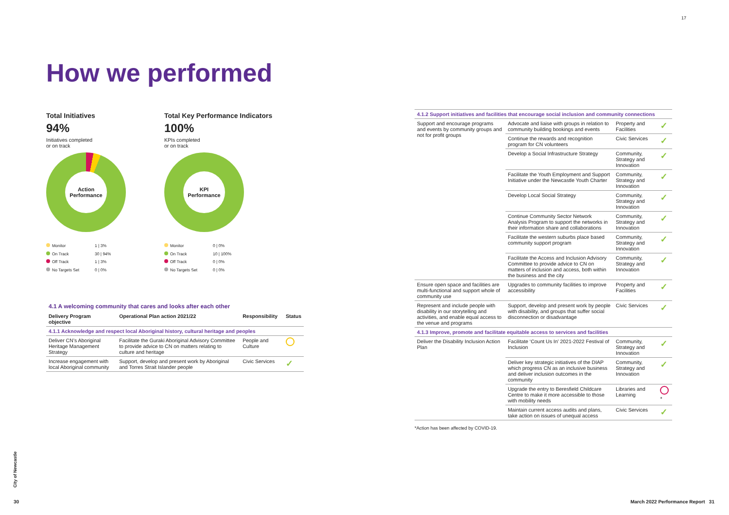17
How we performed
Total Initiatives
94%
Initiatives completed
or on track
Action
Performance
Monitor 1 | 3%
On Track 30 | 94%
Off Track 1 | 3%
No Targets Set 0 | 0%
Total Key Performance Indicators
100%
KPIs completed
or on track
KPI
Performance
Monitor 0 | 0%
On Track 10 | 100%
Off Track 0 | 0%
No Targets Set 0 | 0%
4.1 A welcoming community that cares and looks after each other
| Delivery Program objective | Operational Plan action 2021/22 | Responsibility | Status |
| --- | --- | --- | --- |
| 4.1.1 Acknowledge and respect local Aboriginal history, cultural heritage and peoples | | | |
| Deliver CN’s Aboriginal Heritage Management Strategy | Facilitate the Guraki Aboriginal Advisory Committee to provide advice to CN on matters relating to culture and heritage | People and Culture | |
| Increase engagement with local Aboriginal community | Support, develop and present work by Aboriginal and Torres Strait Islander people | Civic Services | ✓ |
| 4.1.2 Support initiatives and facilities that encourage social inclusion and community connections | | | |
| Support and encourage programs and events by community groups and not for profit groups | Advocate and liaise with groups in relation to community building bookings and events | Property and Facilities | ✓ |
| | Continue the rewards and recognition program for CN volunteers | Civic Services | ✓ |
| | Develop a Social Infrastructure Strategy | Community, Strategy and Innovation | ✓ |
| | Facilitate the Youth Employment and Support Initiative under the Newcastle Youth Charter | Community, Strategy and Innovation | ✓ |
| | Develop Local Social Strategy | Community, Strategy and Innovation | ✓ |
| | Continue Community Sector Network Analysis Program to support the networks in their information share and collaborations | Community, Strategy and Innovation | ✓ |
| | Facilitate the western suburbs place based community support program | Community, Strategy and Innovation | ✓ |
| | Facilitate the Access and Inclusion Advisory Committee to provide advice to CN on matters of inclusion and access, both within the business and the city | Community, Strategy and Innovation | ✓ |
| Ensure open space and facilities are multi-functional and support whole of community use | Upgrades to community facilities to improve accessibility | Property and Facilities | ✓ |
| Represent and include people with disability in our storytelling and activities, and enable equal access to the venue and programs | Support, develop and present work by people with disability, and groups that suffer social disconnection or disadvantage | Civic Services | ✓ |
| 4.1.3 Improve, promote and facilitate equitable access to services and facilities | | | |
| Deliver the Disability Inclusion Action Plan | Facilitate ‘Count Us In’ 2021-2022 Festival of Inclusion | Community, Strategy and Innovation | ✓ |
| | Deliver key strategic initiatives of the DIAP which progress CN as an inclusive business and deliver inclusion outcomes in the community | Community, Strategy and Innovation | ✓ |
| | Upgrade the entry to Beresfield Childcare Centre to make it more accessible to those with mobility needs | Libraries and Learning | * |
| | Maintain current access audits and plans, take action on issues of unequal access | Civic Services | ✓ |
*Action has been affected by COVID-19.
City of Newcastle
30
March 2022 Performance Report 31